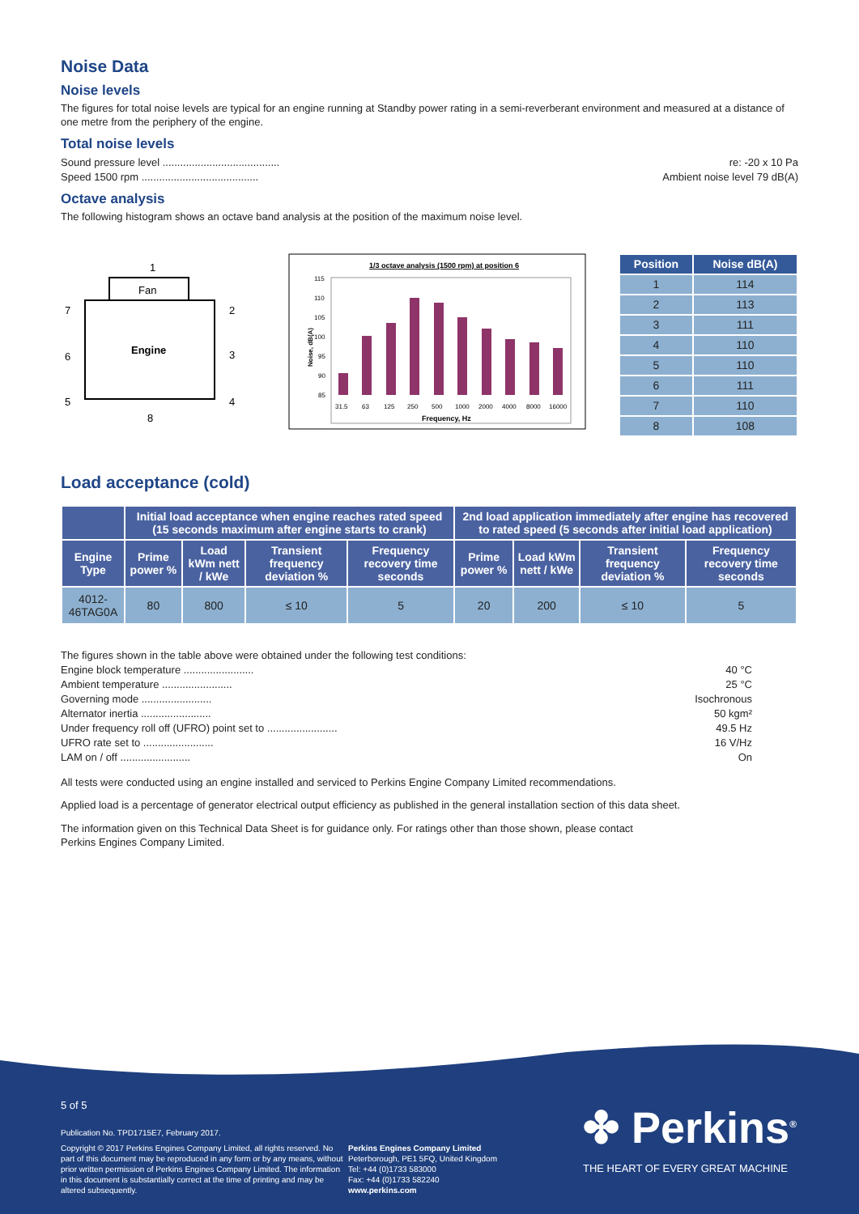Noise Data
Noise levels
The figures for total noise levels are typical for an engine running at Standby power rating in a semi-reverberant environment and measured at a distance of one metre from the periphery of the engine.
Total noise levels
Sound pressure level ........................................ re: -20 x 10 Pa
Speed 1500 rpm ........................................ Ambient noise level 79 dB(A)
Octave analysis
The following histogram shows an octave band analysis at the position of the maximum noise level.
1
Fan
Engine
7
6
5
2
3
4
8
1/3 octave analysis (1500 rpm) at position 6
Noise, dB(A)
115
110
105
100
95
90
85
31.5
63
125
250
500
1000
2000
4000
8000
16000
Frequency, Hz
| Position | Noise dB(A) |
| --- | --- |
| 1 | 114 |
| 2 | 113 |
| 3 | 111 |
| 4 | 110 |
| 5 | 110 |
| 6 | 111 |
| 7 | 110 |
| 8 | 108 |
Load acceptance (cold)
| | Initial load acceptance when engine reaches rated speed (15 seconds maximum after engine starts to crank) | | | | 2nd load application immediately after engine has recovered to rated speed (5 seconds after initial load application) | | | |
| --- | --- | --- | --- | --- | --- | --- | --- | --- |
| Engine Type | Prime power % | Load kWm nett / kWe | Transient frequency deviation % | Frequency recovery time seconds | Prime power % | Load kWm nett / kWe | Transient frequency deviation % | Frequency recovery time seconds |
| 4012-46TAG0A | 80 | 800 | ≤ 10 | 5 | 20 | 200 | ≤ 10 | 5 |
The figures shown in the table above were obtained under the following test conditions:
Engine block temperature ........................ 40 °C
Ambient temperature ........................ 25 °C
Governing mode ........................ Isochronous
Alternator inertia ........................ 50 kgm²
Under frequency roll off (UFRO) point set to ........................ 49.5 Hz
UFRO rate set to ........................ 16 V/Hz
LAM on / off ........................ On
All tests were conducted using an engine installed and serviced to Perkins Engine Company Limited recommendations.
Applied load is a percentage of generator electrical output efficiency as published in the general installation section of this data sheet.
The information given on this Technical Data Sheet is for guidance only. For ratings other than those shown, please contact
Perkins Engines Company Limited.
5 of 5
Publication No. TPD1715E7, February 2017.
Copyright © 2017 Perkins Engines Company Limited, all rights reserved. No part of this document may be reproduced in any form or by any means, without prior written permission of Perkins Engines Company Limited. The information in this document is substantially correct at the time of printing and may be altered subsequently.
Perkins Engines Company Limited
Peterborough, PE1 5FQ, United Kingdom
Tel: +44 (0)1733 583000
Fax: +44 (0)1733 582240
www.perkins.com
✤ Perkins<sup>®</sup>
THE HEART OF EVERY GREAT MACHINE